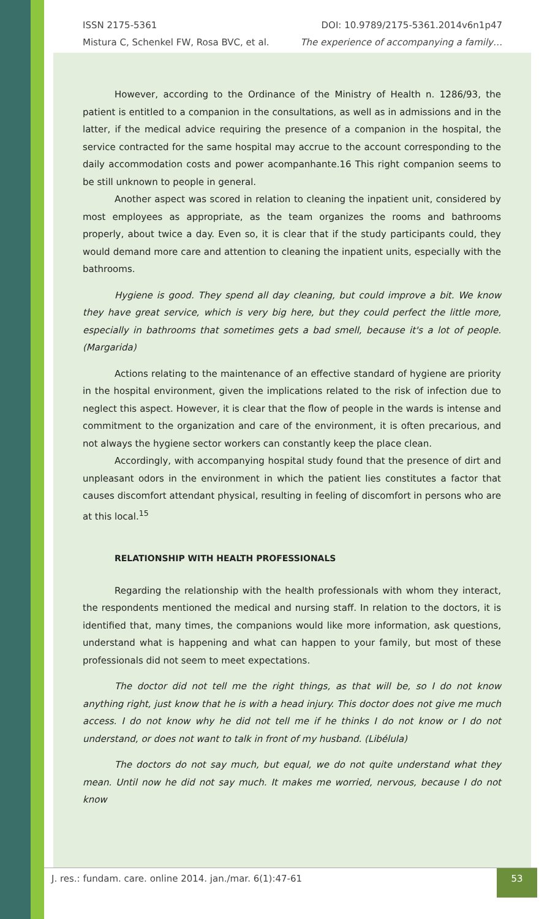ISSN 2175-5361 DOI: 10.9789/2175-5361.2014v6n1p47
Mistura C, Schenkel FW, Rosa BVC, et al. The experience of accompanying a family…
However, according to the Ordinance of the Ministry of Health n. 1286/93, the patient is entitled to a companion in the consultations, as well as in admissions and in the latter, if the medical advice requiring the presence of a companion in the hospital, the service contracted for the same hospital may accrue to the account corresponding to the daily accommodation costs and power acompanhante.16 This right companion seems to be still unknown to people in general.
Another aspect was scored in relation to cleaning the inpatient unit, considered by most employees as appropriate, as the team organizes the rooms and bathrooms properly, about twice a day. Even so, it is clear that if the study participants could, they would demand more care and attention to cleaning the inpatient units, especially with the bathrooms.
Hygiene is good. They spend all day cleaning, but could improve a bit. We know they have great service, which is very big here, but they could perfect the little more, especially in bathrooms that sometimes gets a bad smell, because it's a lot of people. (Margarida)
Actions relating to the maintenance of an effective standard of hygiene are priority in the hospital environment, given the implications related to the risk of infection due to neglect this aspect. However, it is clear that the flow of people in the wards is intense and commitment to the organization and care of the environment, it is often precarious, and not always the hygiene sector workers can constantly keep the place clean.
Accordingly, with accompanying hospital study found that the presence of dirt and unpleasant odors in the environment in which the patient lies constitutes a factor that causes discomfort attendant physical, resulting in feeling of discomfort in persons who are at this local.<sup>15</sup>
RELATIONSHIP WITH HEALTH PROFESSIONALS
Regarding the relationship with the health professionals with whom they interact, the respondents mentioned the medical and nursing staff. In relation to the doctors, it is identified that, many times, the companions would like more information, ask questions, understand what is happening and what can happen to your family, but most of these professionals did not seem to meet expectations.
The doctor did not tell me the right things, as that will be, so I do not know anything right, just know that he is with a head injury. This doctor does not give me much access. I do not know why he did not tell me if he thinks I do not know or I do not understand, or does not want to talk in front of my husband. (Libélula)
The doctors do not say much, but equal, we do not quite understand what they mean. Until now he did not say much. It makes me worried, nervous, because I do not know
J. res.: fundam. care. online 2014. jan./mar. 6(1):47-61
53